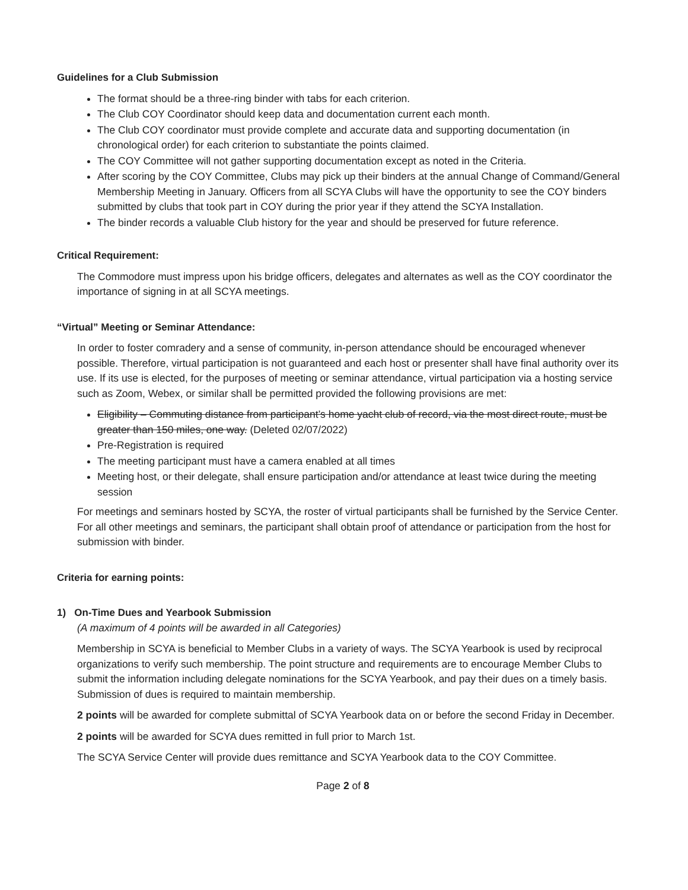Guidelines for a Club Submission
The format should be a three-ring binder with tabs for each criterion.
The Club COY Coordinator should keep data and documentation current each month.
The Club COY coordinator must provide complete and accurate data and supporting documentation (in chronological order) for each criterion to substantiate the points claimed.
The COY Committee will not gather supporting documentation except as noted in the Criteria.
After scoring by the COY Committee, Clubs may pick up their binders at the annual Change of Command/General Membership Meeting in January. Officers from all SCYA Clubs will have the opportunity to see the COY binders submitted by clubs that took part in COY during the prior year if they attend the SCYA Installation.
The binder records a valuable Club history for the year and should be preserved for future reference.
Critical Requirement:
The Commodore must impress upon his bridge officers, delegates and alternates as well as the COY coordinator the importance of signing in at all SCYA meetings.
“Virtual” Meeting or Seminar Attendance:
In order to foster comradery and a sense of community, in-person attendance should be encouraged whenever possible. Therefore, virtual participation is not guaranteed and each host or presenter shall have final authority over its use. If its use is elected, for the purposes of meeting or seminar attendance, virtual participation via a hosting service such as Zoom, Webex, or similar shall be permitted provided the following provisions are met:
Eligibility – Commuting distance from participant’s home yacht club of record, via the most direct route, must be greater than 150 miles, one way. (Deleted 02/07/2022)
Pre-Registration is required
The meeting participant must have a camera enabled at all times
Meeting host, or their delegate, shall ensure participation and/or attendance at least twice during the meeting session
For meetings and seminars hosted by SCYA, the roster of virtual participants shall be furnished by the Service Center. For all other meetings and seminars, the participant shall obtain proof of attendance or participation from the host for submission with binder.
Criteria for earning points:
1) On-Time Dues and Yearbook Submission
(A maximum of 4 points will be awarded in all Categories)
Membership in SCYA is beneficial to Member Clubs in a variety of ways. The SCYA Yearbook is used by reciprocal organizations to verify such membership. The point structure and requirements are to encourage Member Clubs to submit the information including delegate nominations for the SCYA Yearbook, and pay their dues on a timely basis. Submission of dues is required to maintain membership.
2 points will be awarded for complete submittal of SCYA Yearbook data on or before the second Friday in December.
2 points will be awarded for SCYA dues remitted in full prior to March 1st.
The SCYA Service Center will provide dues remittance and SCYA Yearbook data to the COY Committee.
Page 2 of 8